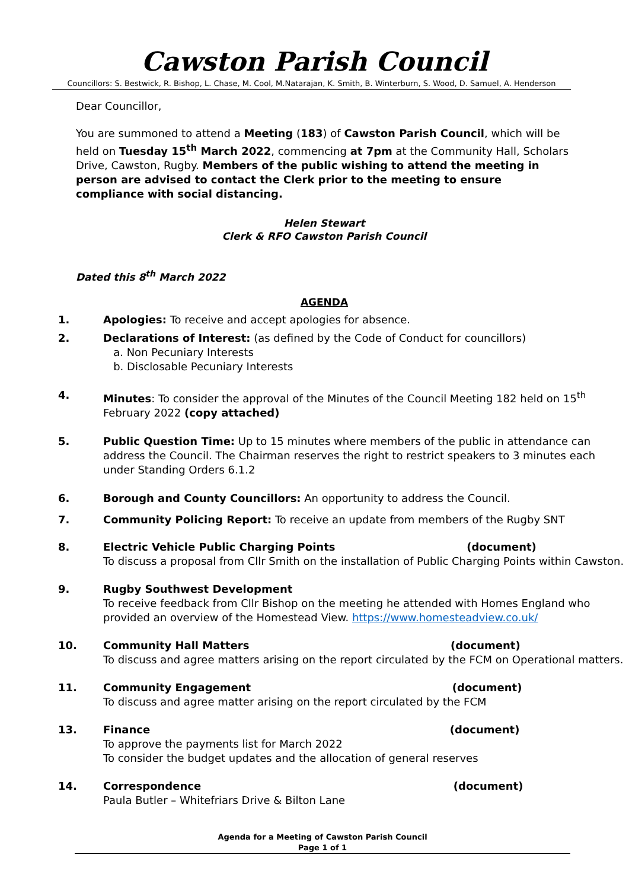Cawston Parish Council
Councillors: S. Bestwick, R. Bishop, L. Chase, M. Cool, M.Natarajan, K. Smith, B. Winterburn, S. Wood, D. Samuel, A. Henderson
Dear Councillor,
You are summoned to attend a Meeting (183) of Cawston Parish Council, which will be held on Tuesday 15<sup>th</sup> March 2022, commencing at 7pm at the Community Hall, Scholars Drive, Cawston, Rugby. Members of the public wishing to attend the meeting in person are advised to contact the Clerk prior to the meeting to ensure compliance with social distancing.
Helen Stewart
Clerk & RFO Cawston Parish Council
Dated this 8<sup>th</sup> March 2022
AGENDA
1. Apologies: To receive and accept apologies for absence.
2. Declarations of Interest: (as defined by the Code of Conduct for councillors)
a. Non Pecuniary Interests
b. Disclosable Pecuniary Interests
4. Minutes: To consider the approval of the Minutes of the Council Meeting 182 held on 15<sup>th</sup> February 2022 (copy attached)
5. Public Question Time: Up to 15 minutes where members of the public in attendance can address the Council. The Chairman reserves the right to restrict speakers to 3 minutes each under Standing Orders 6.1.2
6. Borough and County Councillors: An opportunity to address the Council.
7. Community Policing Report: To receive an update from members of the Rugby SNT
8. Electric Vehicle Public Charging Points (document)
To discuss a proposal from Cllr Smith on the installation of Public Charging Points within Cawston.
9. Rugby Southwest Development
To receive feedback from Cllr Bishop on the meeting he attended with Homes England who provided an overview of the Homestead View. https://www.homesteadview.co.uk/
10. Community Hall Matters (document)
To discuss and agree matters arising on the report circulated by the FCM on Operational matters.
11. Community Engagement (document)
To discuss and agree matter arising on the report circulated by the FCM
13. Finance (document)
To approve the payments list for March 2022
To consider the budget updates and the allocation of general reserves
14. Correspondence (document)
Paula Butler – Whitefriars Drive & Bilton Lane
Agenda for a Meeting of Cawston Parish Council
Page 1 of 1